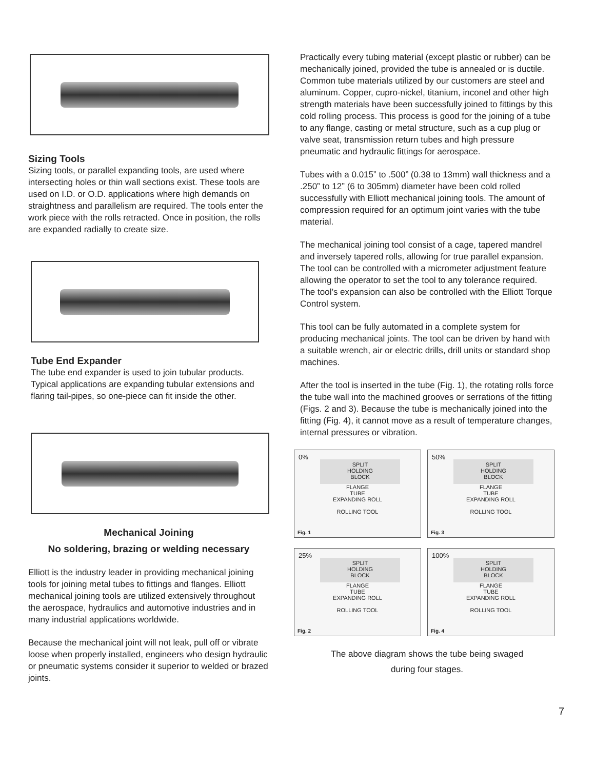Sizing Tools
Sizing tools, or parallel expanding tools, are used where intersecting holes or thin wall sections exist. These tools are used on I.D. or O.D. applications where high demands on straightness and parallelism are required. The tools enter the work piece with the rolls retracted. Once in position, the rolls are expanded radially to create size.
Tube End Expander
The tube end expander is used to join tubular products. Typical applications are expanding tubular extensions and flaring tail-pipes, so one-piece can fit inside the other.
Mechanical Joining
No soldering, brazing or welding necessary
Elliott is the industry leader in providing mechanical joining tools for joining metal tubes to fittings and flanges. Elliott mechanical joining tools are utilized extensively throughout the aerospace, hydraulics and automotive industries and in many industrial applications worldwide.
Because the mechanical joint will not leak, pull off or vibrate loose when properly installed, engineers who design hydraulic or pneumatic systems consider it superior to welded or brazed joints.
Practically every tubing material (except plastic or rubber) can be mechanically joined, provided the tube is annealed or is ductile. Common tube materials utilized by our customers are steel and aluminum. Copper, cupro-nickel, titanium, inconel and other high strength materials have been successfully joined to fittings by this cold rolling process. This process is good for the joining of a tube to any flange, casting or metal structure, such as a cup plug or valve seat, transmission return tubes and high pressure pneumatic and hydraulic fittings for aerospace.
Tubes with a 0.015” to .500” (0.38 to 13mm) wall thickness and a .250” to 12” (6 to 305mm) diameter have been cold rolled successfully with Elliott mechanical joining tools. The amount of compression required for an optimum joint varies with the tube material.
The mechanical joining tool consist of a cage, tapered mandrel and inversely tapered rolls, allowing for true parallel expansion. The tool can be controlled with a micrometer adjustment feature allowing the operator to set the tool to any tolerance required. The tool’s expansion can also be controlled with the Elliott Torque Control system.
This tool can be fully automated in a complete system for producing mechanical joints. The tool can be driven by hand with a suitable wrench, air or electric drills, drill units or standard shop machines.
After the tool is inserted in the tube (Fig. 1), the rotating rolls force the tube wall into the machined grooves or serrations of the fitting (Figs. 2 and 3). Because the tube is mechanically joined into the fitting (Fig. 4), it cannot move as a result of temperature changes, internal pressures or vibration.
0%
SPLIT
HOLDING
BLOCK
FLANGE
TUBE
EXPANDING ROLL
ROLLING TOOL
Fig. 1
50%
SPLIT
HOLDING
BLOCK
FLANGE
TUBE
EXPANDING ROLL
ROLLING TOOL
Fig. 3
25%
SPLIT
HOLDING
BLOCK
FLANGE
TUBE
EXPANDING ROLL
ROLLING TOOL
Fig. 2
100%
SPLIT
HOLDING
BLOCK
FLANGE
TUBE
EXPANDING ROLL
ROLLING TOOL
Fig. 4
The above diagram shows the tube being swaged
during four stages.
7